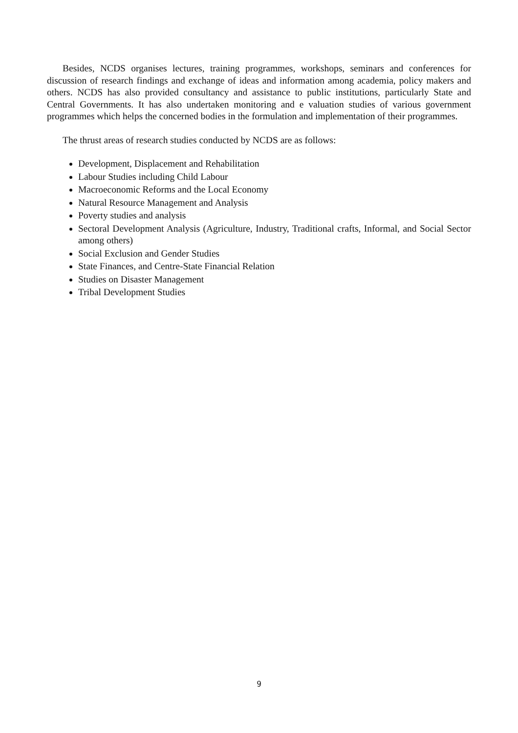Besides, NCDS organises lectures, training programmes, workshops, seminars and conferences for discussion of research findings and exchange of ideas and information among academia, policy makers and others. NCDS has also provided consultancy and assistance to public institutions, particularly State and Central Governments. It has also undertaken monitoring and e valuation studies of various government programmes which helps the concerned bodies in the formulation and implementation of their programmes.
The thrust areas of research studies conducted by NCDS are as follows:
Development, Displacement and Rehabilitation
Labour Studies including Child Labour
Macroeconomic Reforms and the Local Economy
Natural Resource Management and Analysis
Poverty studies and analysis
Sectoral Development Analysis (Agriculture, Industry, Traditional crafts, Informal, and Social Sector among others)
Social Exclusion and Gender Studies
State Finances, and Centre-State Financial Relation
Studies on Disaster Management
Tribal Development Studies
9